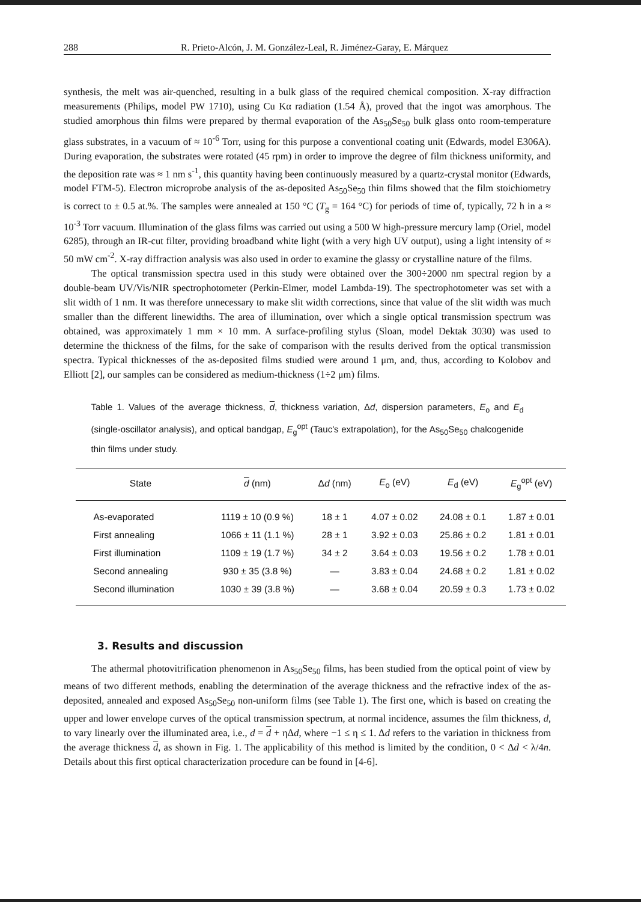288 R. Prieto-Alcón, J. M. González-Leal, R. Jiménez-Garay, E. Márquez
synthesis, the melt was air-quenched, resulting in a bulk glass of the required chemical composition. X-ray diffraction measurements (Philips, model PW 1710), using Cu Kα radiation (1.54 Å), proved that the ingot was amorphous. The studied amorphous thin films were prepared by thermal evaporation of the As<sub>50</sub>Se<sub>50</sub> bulk glass onto room-temperature glass substrates, in a vacuum of ≈ 10<sup>-6</sup> Torr, using for this purpose a conventional coating unit (Edwards, model E306A). During evaporation, the substrates were rotated (45 rpm) in order to improve the degree of film thickness uniformity, and the deposition rate was ≈ 1 nm s<sup>-1</sup>, this quantity having been continuously measured by a quartz-crystal monitor (Edwards, model FTM-5). Electron microprobe analysis of the as-deposited As<sub>50</sub>Se<sub>50</sub> thin films showed that the film stoichiometry is correct to ± 0.5 at.%. The samples were annealed at 150 °C (T<sub>g</sub> = 164 °C) for periods of time of, typically, 72 h in a ≈ 10<sup>-3</sup> Torr vacuum. Illumination of the glass films was carried out using a 500 W high-pressure mercury lamp (Oriel, model 6285), through an IR-cut filter, providing broadband white light (with a very high UV output), using a light intensity of ≈ 50 mW cm<sup>-2</sup>. X-ray diffraction analysis was also used in order to examine the glassy or crystalline nature of the films.
The optical transmission spectra used in this study were obtained over the 300÷2000 nm spectral region by a double-beam UV/Vis/NIR spectrophotometer (Perkin-Elmer, model Lambda-19). The spectrophotometer was set with a slit width of 1 nm. It was therefore unnecessary to make slit width corrections, since that value of the slit width was much smaller than the different linewidths. The area of illumination, over which a single optical transmission spectrum was obtained, was approximately 1 mm × 10 mm. A surface-profiling stylus (Sloan, model Dektak 3030) was used to determine the thickness of the films, for the sake of comparison with the results derived from the optical transmission spectra. Typical thicknesses of the as-deposited films studied were around 1 μm, and, thus, according to Kolobov and Elliott [2], our samples can be considered as medium-thickness (1÷2 μm) films.
Table 1. Values of the average thickness, d, thickness variation, Δd, dispersion parameters, E<sub>o</sub> and E<sub>d</sub> (single-oscillator analysis), and optical bandgap, E<sub>g</sub><sup>opt</sup> (Tauc's extrapolation), for the As<sub>50</sub>Se<sub>50</sub> chalcogenide thin films under study.
| State | d (nm) | Δ d (nm) | E<sub>o</sub> (eV) | E<sub>d</sub> (eV) | E<sub>g</sub><sup>opt</sup> (eV) |
| --- | --- | --- | --- | --- | --- |
| As-evaporated | 1119 ± 10 (0.9 %) | 18 ± 1 | 4.07 ± 0.02 | 24.08 ± 0.1 | 1.87 ± 0.01 |
| First annealing | 1066 ± 11 (1.1 %) | 28 ± 1 | 3.92 ± 0.03 | 25.86 ± 0.2 | 1.81 ± 0.01 |
| First illumination | 1109 ± 19 (1.7 %) | 34 ± 2 | 3.64 ± 0.03 | 19.56 ± 0.2 | 1.78 ± 0.01 |
| Second annealing | 930 ± 35 (3.8 %) | — | 3.83 ± 0.04 | 24.68 ± 0.2 | 1.81 ± 0.02 |
| Second illumination | 1030 ± 39 (3.8 %) | — | 3.68 ± 0.04 | 20.59 ± 0.3 | 1.73 ± 0.02 |
3. Results and discussion
The athermal photovitrification phenomenon in As<sub>50</sub>Se<sub>50</sub> films, has been studied from the optical point of view by means of two different methods, enabling the determination of the average thickness and the refractive index of the as-deposited, annealed and exposed As<sub>50</sub>Se<sub>50</sub> non-uniform films (see Table 1). The first one, which is based on creating the upper and lower envelope curves of the optical transmission spectrum, at normal incidence, assumes the film thickness, d, to vary linearly over the illuminated area, i.e., d = d + ηΔd, where −1 ≤ η ≤ 1. Δd refers to the variation in thickness from the average thickness d, as shown in Fig. 1. The applicability of this method is limited by the condition, 0 < Δd < λ/4n. Details about this first optical characterization procedure can be found in [4-6].